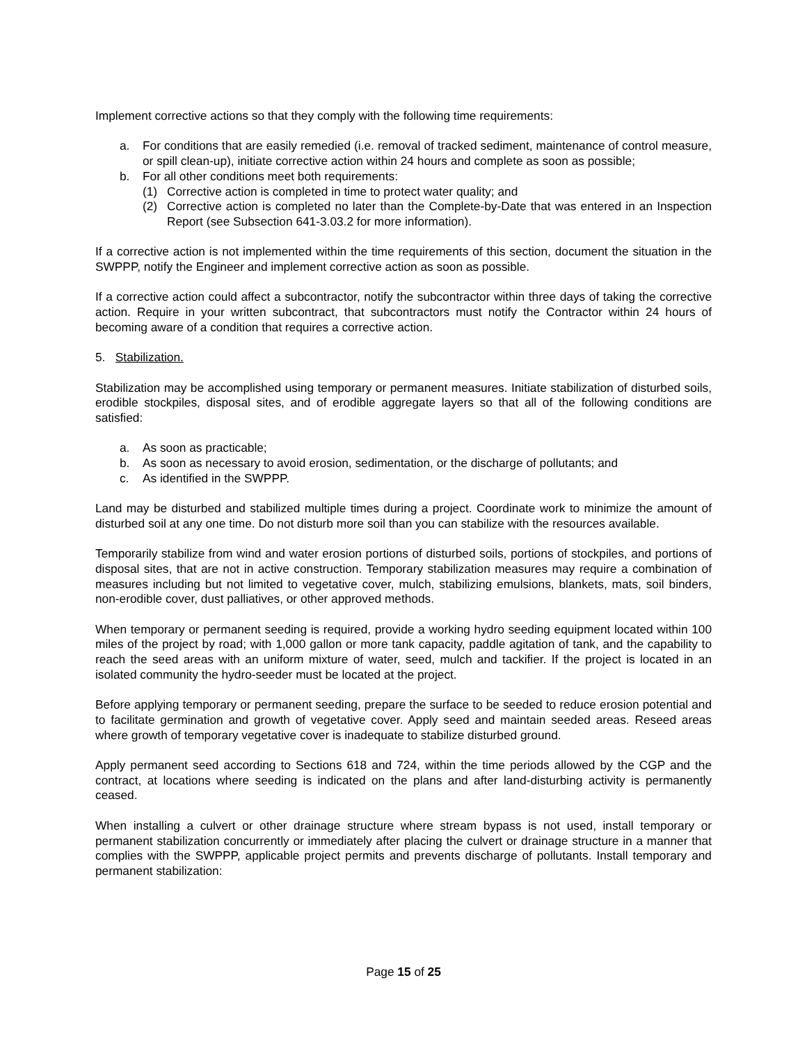Implement corrective actions so that they comply with the following time requirements:
a. For conditions that are easily remedied (i.e. removal of tracked sediment, maintenance of control measure, or spill clean-up), initiate corrective action within 24 hours and complete as soon as possible;
b. For all other conditions meet both requirements:
(1) Corrective action is completed in time to protect water quality; and
(2) Corrective action is completed no later than the Complete-by-Date that was entered in an Inspection Report (see Subsection 641-3.03.2 for more information).
If a corrective action is not implemented within the time requirements of this section, document the situation in the SWPPP, notify the Engineer and implement corrective action as soon as possible.
If a corrective action could affect a subcontractor, notify the subcontractor within three days of taking the corrective action. Require in your written subcontract, that subcontractors must notify the Contractor within 24 hours of becoming aware of a condition that requires a corrective action.
5. Stabilization.
Stabilization may be accomplished using temporary or permanent measures. Initiate stabilization of disturbed soils, erodible stockpiles, disposal sites, and of erodible aggregate layers so that all of the following conditions are satisfied:
a. As soon as practicable;
b. As soon as necessary to avoid erosion, sedimentation, or the discharge of pollutants; and
c. As identified in the SWPPP.
Land may be disturbed and stabilized multiple times during a project. Coordinate work to minimize the amount of disturbed soil at any one time. Do not disturb more soil than you can stabilize with the resources available.
Temporarily stabilize from wind and water erosion portions of disturbed soils, portions of stockpiles, and portions of disposal sites, that are not in active construction. Temporary stabilization measures may require a combination of measures including but not limited to vegetative cover, mulch, stabilizing emulsions, blankets, mats, soil binders, non-erodible cover, dust palliatives, or other approved methods.
When temporary or permanent seeding is required, provide a working hydro seeding equipment located within 100 miles of the project by road; with 1,000 gallon or more tank capacity, paddle agitation of tank, and the capability to reach the seed areas with an uniform mixture of water, seed, mulch and tackifier. If the project is located in an isolated community the hydro-seeder must be located at the project.
Before applying temporary or permanent seeding, prepare the surface to be seeded to reduce erosion potential and to facilitate germination and growth of vegetative cover. Apply seed and maintain seeded areas. Reseed areas where growth of temporary vegetative cover is inadequate to stabilize disturbed ground.
Apply permanent seed according to Sections 618 and 724, within the time periods allowed by the CGP and the contract, at locations where seeding is indicated on the plans and after land-disturbing activity is permanently ceased.
When installing a culvert or other drainage structure where stream bypass is not used, install temporary or permanent stabilization concurrently or immediately after placing the culvert or drainage structure in a manner that complies with the SWPPP, applicable project permits and prevents discharge of pollutants. Install temporary and permanent stabilization:
Page 15 of 25